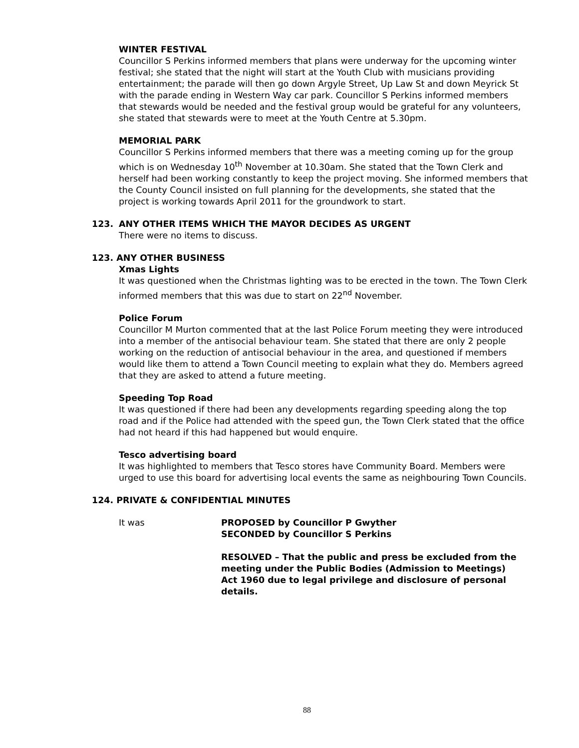WINTER FESTIVAL
Councillor S Perkins informed members that plans were underway for the upcoming winter festival; she stated that the night will start at the Youth Club with musicians providing entertainment; the parade will then go down Argyle Street, Up Law St and down Meyrick St with the parade ending in Western Way car park. Councillor S Perkins informed members that stewards would be needed and the festival group would be grateful for any volunteers, she stated that stewards were to meet at the Youth Centre at 5.30pm.
MEMORIAL PARK
Councillor S Perkins informed members that there was a meeting coming up for the group which is on Wednesday 10<sup>th</sup> November at 10.30am. She stated that the Town Clerk and herself had been working constantly to keep the project moving. She informed members that the County Council insisted on full planning for the developments, she stated that the project is working towards April 2011 for the groundwork to start.
123. ANY OTHER ITEMS WHICH THE MAYOR DECIDES AS URGENT
There were no items to discuss.
123. ANY OTHER BUSINESS
Xmas Lights
It was questioned when the Christmas lighting was to be erected in the town. The Town Clerk informed members that this was due to start on 22<sup>nd</sup> November.
Police Forum
Councillor M Murton commented that at the last Police Forum meeting they were introduced into a member of the antisocial behaviour team. She stated that there are only 2 people working on the reduction of antisocial behaviour in the area, and questioned if members would like them to attend a Town Council meeting to explain what they do. Members agreed that they are asked to attend a future meeting.
Speeding Top Road
It was questioned if there had been any developments regarding speeding along the top road and if the Police had attended with the speed gun, the Town Clerk stated that the office had not heard if this had happened but would enquire.
Tesco advertising board
It was highlighted to members that Tesco stores have Community Board. Members were urged to use this board for advertising local events the same as neighbouring Town Councils.
124. PRIVATE & CONFIDENTIAL MINUTES
It was PROPOSED by Councillor P Gwyther
SECONDED by Councillor S Perkins
RESOLVED – That the public and press be excluded from the meeting under the Public Bodies (Admission to Meetings) Act 1960 due to legal privilege and disclosure of personal details.
88